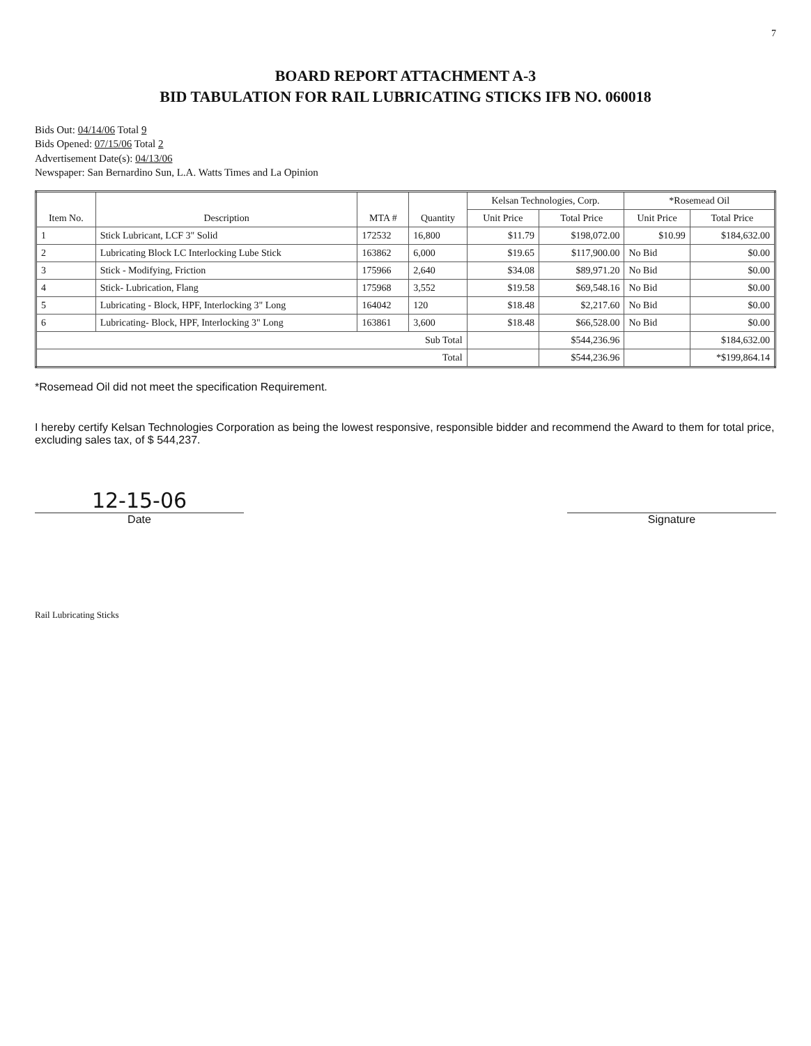7
BOARD REPORT ATTACHMENT A-3
BID TABULATION FOR RAIL LUBRICATING STICKS IFB NO. 060018
Bids Out: 04/14/06 Total 9
Bids Opened: 07/15/06 Total 2
Advertisement Date(s): 04/13/06
Newspaper: San Bernardino Sun, L.A. Watts Times and La Opinion
| Item No. | Description | MTA # | Quantity | Kelsan Technologies, Corp. | | *Rosemead Oil | |
| --- | --- | --- | --- | --- | --- | --- | --- |
| | | | | Unit Price | Total Price | Unit Price | Total Price |
| 1 | Stick Lubricant, LCF 3" Solid | 172532 | 16,800 | $11.79 | $198,072.00 | $10.99 | $184,632.00 |
| 2 | Lubricating Block LC Interlocking Lube Stick | 163862 | 6,000 | $19.65 | $117,900.00 | No Bid | $0.00 |
| 3 | Stick - Modifying, Friction | 175966 | 2,640 | $34.08 | $89,971.20 | No Bid | $0.00 |
| 4 | Stick- Lubrication, Flang | 175968 | 3,552 | $19.58 | $69,548.16 | No Bid | $0.00 |
| 5 | Lubricating - Block, HPF, Interlocking 3" Long | 164042 | 120 | $18.48 | $2,217.60 | No Bid | $0.00 |
| 6 | Lubricating- Block, HPF, Interlocking 3" Long | 163861 | 3,600 | $18.48 | $66,528.00 | No Bid | $0.00 |
| Sub Total | | | | | $544,236.96 | | $184,632.00 |
| Total | | | | | $544,236.96 | | *$199,864.14 |
*Rosemead Oil did not meet the specification Requirement.
I hereby certify Kelsan Technologies Corporation as being the lowest responsive, responsible bidder and recommend the Award to them for total price, excluding sales tax, of $ 544,237.
12-15-06
Date
Signature
Rail Lubricating Sticks